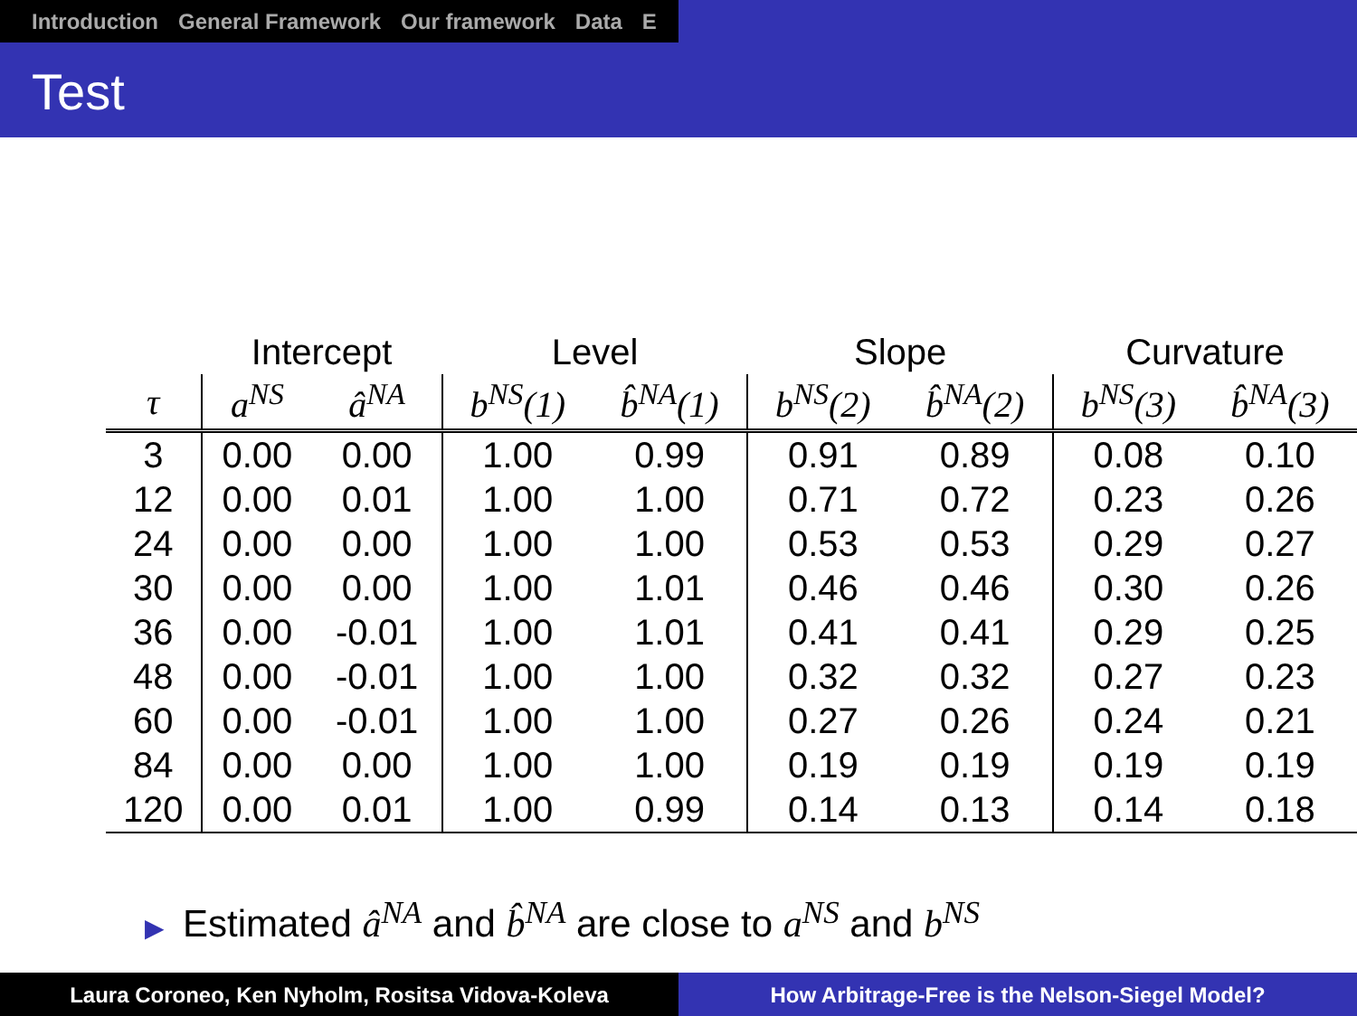Introduction General Framework Our framework Data E
Test
| | Intercept | | Level | | Slope | | Curvature | |
| --- | --- | --- | --- | --- | --- | --- | --- | --- |
| τ | a<sup>NS</sup> | â<sup>NA</sup> | b<sup>NS</sup>(1) | b̂<sup>NA</sup>(1) | b<sup>NS</sup>(2) | b̂<sup>NA</sup>(2) | b<sup>NS</sup>(3) | b̂<sup>NA</sup>(3) |
| 3 | 0.00 | 0.00 | 1.00 | 0.99 | 0.91 | 0.89 | 0.08 | 0.10 |
| 12 | 0.00 | 0.01 | 1.00 | 1.00 | 0.71 | 0.72 | 0.23 | 0.26 |
| 24 | 0.00 | 0.00 | 1.00 | 1.00 | 0.53 | 0.53 | 0.29 | 0.27 |
| 30 | 0.00 | 0.00 | 1.00 | 1.01 | 0.46 | 0.46 | 0.30 | 0.26 |
| 36 | 0.00 | -0.01 | 1.00 | 1.01 | 0.41 | 0.41 | 0.29 | 0.25 |
| 48 | 0.00 | -0.01 | 1.00 | 1.00 | 0.32 | 0.32 | 0.27 | 0.23 |
| 60 | 0.00 | -0.01 | 1.00 | 1.00 | 0.27 | 0.26 | 0.24 | 0.21 |
| 84 | 0.00 | 0.00 | 1.00 | 1.00 | 0.19 | 0.19 | 0.19 | 0.19 |
| 120 | 0.00 | 0.01 | 1.00 | 0.99 | 0.14 | 0.13 | 0.14 | 0.18 |
▶ Estimated â<sup>NA</sup> and b̂<sup>NA</sup> are close to a<sup>NS</sup> and b<sup>NS</sup>
Laura Coroneo, Ken Nyholm, Rositsa Vidova-Koleva How Arbitrage-Free is the Nelson-Siegel Model?